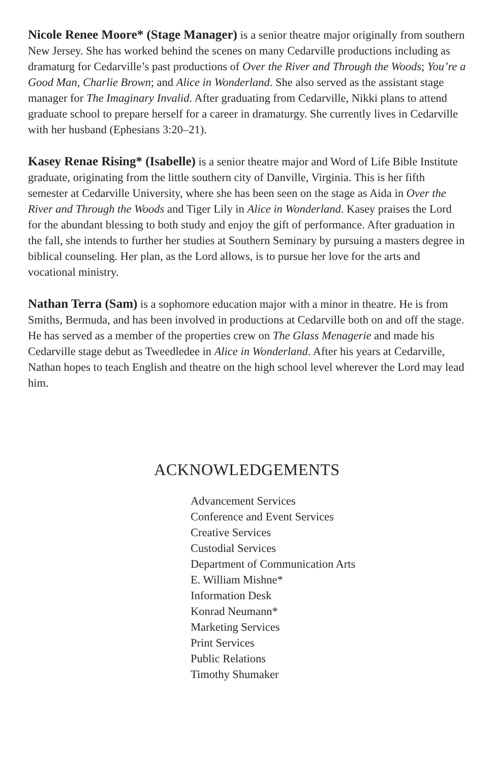Nicole Renee Moore* (Stage Manager) is a senior theatre major originally from southern New Jersey. She has worked behind the scenes on many Cedarville productions including as dramaturg for Cedarville’s past productions of Over the River and Through the Woods; You’re a Good Man, Charlie Brown; and Alice in Wonderland. She also served as the assistant stage manager for The Imaginary Invalid. After graduating from Cedarville, Nikki plans to attend graduate school to prepare herself for a career in dramaturgy. She currently lives in Cedarville with her husband (Ephesians 3:20–21).
Kasey Renae Rising* (Isabelle) is a senior theatre major and Word of Life Bible Institute graduate, originating from the little southern city of Danville, Virginia. This is her fifth semester at Cedarville University, where she has been seen on the stage as Aida in Over the River and Through the Woods and Tiger Lily in Alice in Wonderland. Kasey praises the Lord for the abundant blessing to both study and enjoy the gift of performance. After graduation in the fall, she intends to further her studies at Southern Seminary by pursuing a masters degree in biblical counseling. Her plan, as the Lord allows, is to pursue her love for the arts and vocational ministry.
Nathan Terra (Sam) is a sophomore education major with a minor in theatre. He is from Smiths, Bermuda, and has been involved in productions at Cedarville both on and off the stage. He has served as a member of the properties crew on The Glass Menagerie and made his Cedarville stage debut as Tweedledee in Alice in Wonderland. After his years at Cedarville, Nathan hopes to teach English and theatre on the high school level wherever the Lord may lead him.
ACKNOWLEDGEMENTS
Advancement Services
Conference and Event Services
Creative Services
Custodial Services
Department of Communication Arts
E. William Mishne*
Information Desk
Konrad Neumann*
Marketing Services
Print Services
Public Relations
Timothy Shumaker